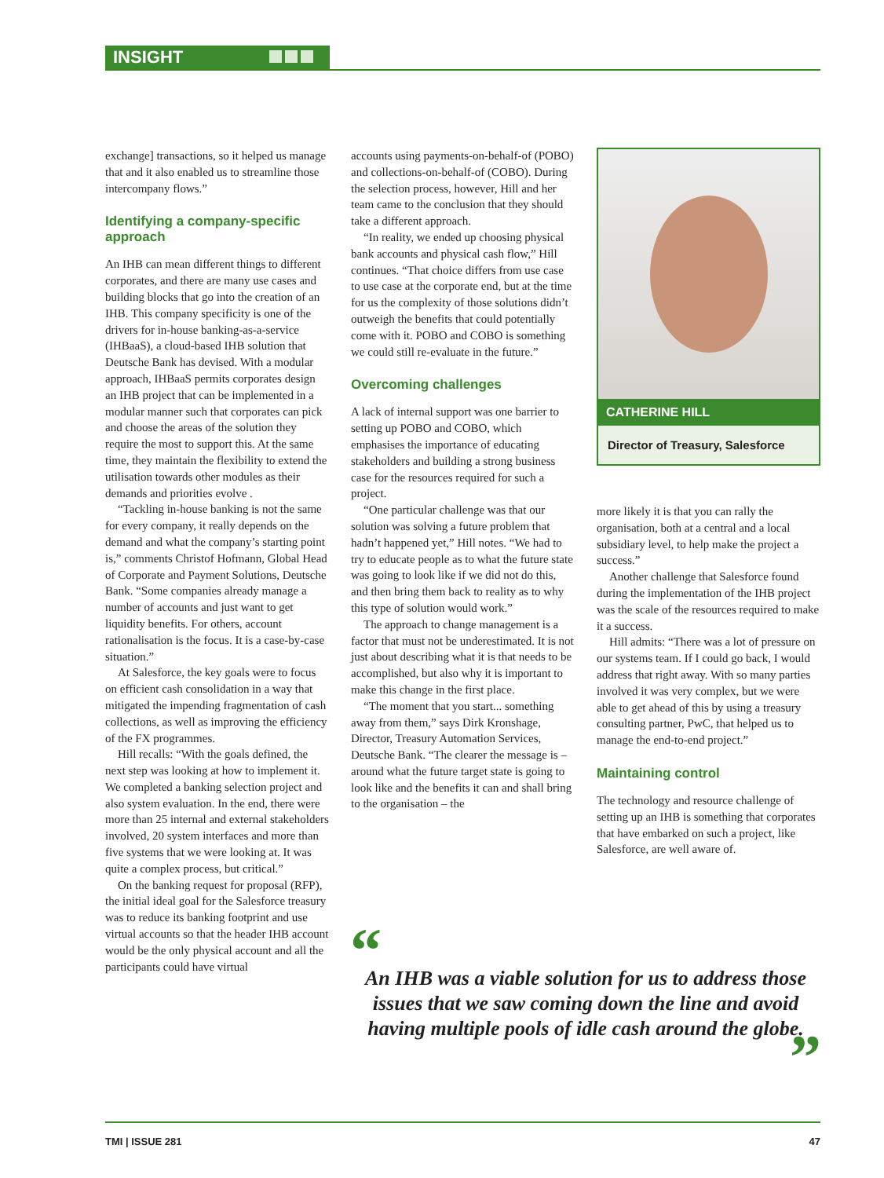INSIGHT
exchange] transactions, so it helped us manage that and it also enabled us to streamline those intercompany flows.”
Identifying a company-specific approach
An IHB can mean different things to different corporates, and there are many use cases and building blocks that go into the creation of an IHB. This company specificity is one of the drivers for in-house banking-as-a-service (IHBaaS), a cloud-based IHB solution that Deutsche Bank has devised. With a modular approach, IHBaaS permits corporates design an IHB project that can be implemented in a modular manner such that corporates can pick and choose the areas of the solution they require the most to support this. At the same time, they maintain the flexibility to extend the utilisation towards other modules as their demands and priorities evolve .
“Tackling in-house banking is not the same for every company, it really depends on the demand and what the company’s starting point is,” comments Christof Hofmann, Global Head of Corporate and Payment Solutions, Deutsche Bank. “Some companies already manage a number of accounts and just want to get liquidity benefits. For others, account rationalisation is the focus. It is a case-by-case situation.”
At Salesforce, the key goals were to focus on efficient cash consolidation in a way that mitigated the impending fragmentation of cash collections, as well as improving the efficiency of the FX programmes.
Hill recalls: “With the goals defined, the next step was looking at how to implement it. We completed a banking selection project and also system evaluation. In the end, there were more than 25 internal and external stakeholders involved, 20 system interfaces and more than five systems that we were looking at. It was quite a complex process, but critical.”
On the banking request for proposal (RFP), the initial ideal goal for the Salesforce treasury was to reduce its banking footprint and use virtual accounts so that the header IHB account would be the only physical account and all the participants could have virtual
accounts using payments-on-behalf-of (POBO) and collections-on-behalf-of (COBO). During the selection process, however, Hill and her team came to the conclusion that they should take a different approach.
“In reality, we ended up choosing physical bank accounts and physical cash flow,” Hill continues. “That choice differs from use case to use case at the corporate end, but at the time for us the complexity of those solutions didn’t outweigh the benefits that could potentially come with it. POBO and COBO is something we could still re-evaluate in the future.”
Overcoming challenges
A lack of internal support was one barrier to setting up POBO and COBO, which emphasises the importance of educating stakeholders and building a strong business case for the resources required for such a project.
“One particular challenge was that our solution was solving a future problem that hadn’t happened yet,” Hill notes. “We had to try to educate people as to what the future state was going to look like if we did not do this, and then bring them back to reality as to why this type of solution would work.”
The approach to change management is a factor that must not be underestimated. It is not just about describing what it is that needs to be accomplished, but also why it is important to make this change in the first place.
“The moment that you start... something away from them,” says Dirk Kronshage, Director, Treasury Automation Services, Deutsche Bank. “The clearer the message is – around what the future target state is going to look like and the benefits it can and shall bring to the organisation – the
CATHERINE HILL
Director of Treasury, Salesforce
more likely it is that you can rally the organisation, both at a central and a local subsidiary level, to help make the project a success.”
Another challenge that Salesforce found during the implementation of the IHB project was the scale of the resources required to make it a success.
Hill admits: “There was a lot of pressure on our systems team. If I could go back, I would address that right away. With so many parties involved it was very complex, but we were able to get ahead of this by using a treasury consulting partner, PwC, that helped us to manage the end-to-end project.”
Maintaining control
The technology and resource challenge of setting up an IHB is something that corporates that have embarked on such a project, like Salesforce, are well aware of.
“
An IHB was a viable solution for us to address those issues that we saw coming down the line and avoid having multiple pools of idle cash around the globe.
”
TMI | ISSUE 281 47